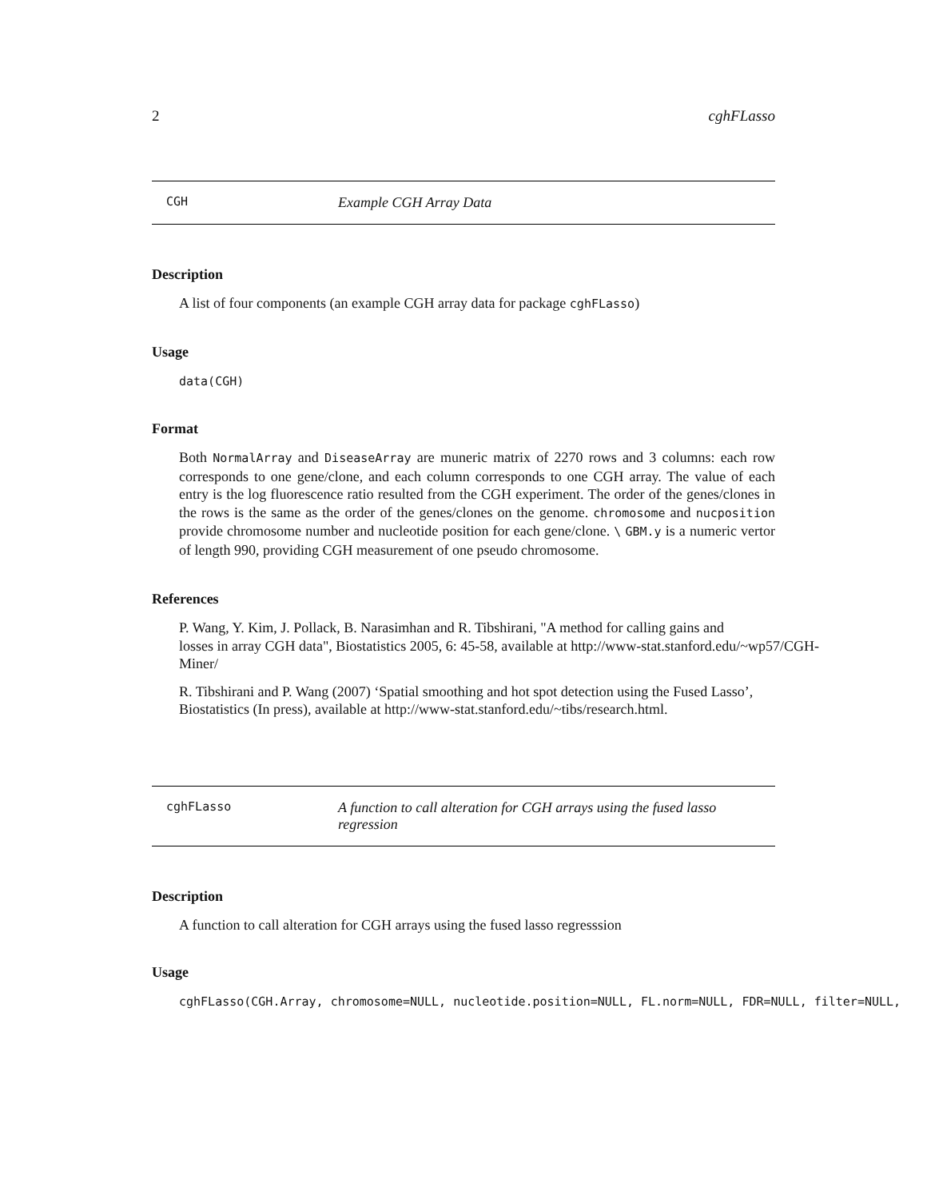2 cghFLasso
CGH Example CGH Array Data
Description
A list of four components (an example CGH array data for package cghFLasso)
Usage
data(CGH)
Format
Both NormalArray and DiseaseArray are muneric matrix of 2270 rows and 3 columns: each row corresponds to one gene/clone, and each column corresponds to one CGH array. The value of each entry is the log fluorescence ratio resulted from the CGH experiment. The order of the genes/clones in the rows is the same as the order of the genes/clones on the genome. chromosome and nucposition provide chromosome number and nucleotide position for each gene/clone. \ GBM.y is a numeric vertor of length 990, providing CGH measurement of one pseudo chromosome.
References
P. Wang, Y. Kim, J. Pollack, B. Narasimhan and R. Tibshirani, "A method for calling gains and
losses in array CGH data", Biostatistics 2005, 6: 45-58, available at http://www-stat.stanford.edu/~wp57/CGH-
Miner/
R. Tibshirani and P. Wang (2007) ‘Spatial smoothing and hot spot detection using the Fused Lasso’, Biostatistics (In press), available at http://www-stat.stanford.edu/~tibs/research.html.
cghFLasso A function to call alteration for CGH arrays using the fused lasso regression
Description
A function to call alteration for CGH arrays using the fused lasso regresssion
Usage
cghFLasso(CGH.Array, chromosome=NULL, nucleotide.position=NULL, FL.norm=NULL, FDR=NULL, filter=NULL,